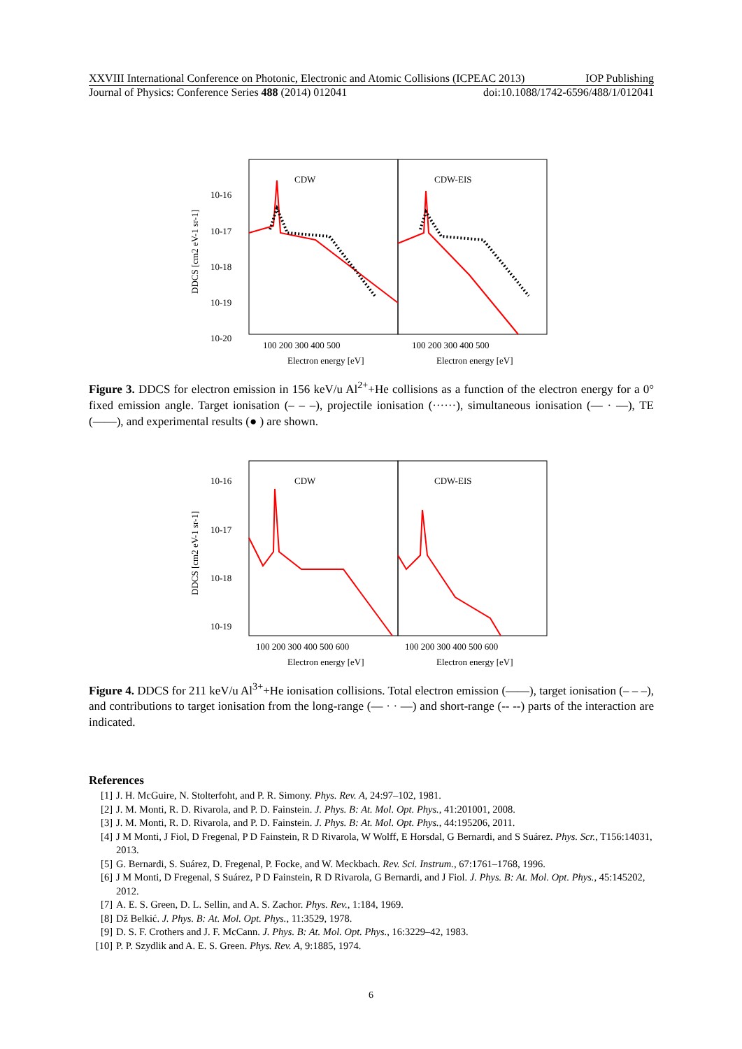XXVIII International Conference on Photonic, Electronic and Atomic Collisions (ICPEAC 2013) IOP Publishing
Journal of Physics: Conference Series 488 (2014) 012041 doi:10.1088/1742-6596/488/1/012041
CDW
CDW-EIS
10-16
10-17
10-18
10-19
10-20
DDCS [cm2 eV-1 sr-1]
100 200 300 400 500
100 200 300 400 500
Electron energy [eV]
Electron energy [eV]
Figure 3. DDCS for electron emission in 156 keV/u Al<sup>2+</sup>+He collisions as a function of the electron energy for a 0° fixed emission angle. Target ionisation (– – –), projectile ionisation (······), simultaneous ionisation (— · —), TE (——), and experimental results (● ) are shown.
CDW
CDW-EIS
10-16
10-17
10-18
10-19
DDCS [cm2 eV-1 sr-1]
100 200 300 400 500 600
100 200 300 400 500 600
Electron energy [eV]
Electron energy [eV]
Figure 4. DDCS for 211 keV/u Al<sup>3+</sup>+He ionisation collisions. Total electron emission (——), target ionisation (– – –), and contributions to target ionisation from the long-range (— · · —) and short-range (-- --) parts of the interaction are indicated.
References
[1] J. H. McGuire, N. Stolterfoht, and P. R. Simony. Phys. Rev. A, 24:97–102, 1981.
[2] J. M. Monti, R. D. Rivarola, and P. D. Fainstein. J. Phys. B: At. Mol. Opt. Phys., 41:201001, 2008.
[3] J. M. Monti, R. D. Rivarola, and P. D. Fainstein. J. Phys. B: At. Mol. Opt. Phys., 44:195206, 2011.
[4] J M Monti, J Fiol, D Fregenal, P D Fainstein, R D Rivarola, W Wolff, E Horsdal, G Bernardi, and S Suárez. Phys. Scr., T156:14031, 2013.
[5] G. Bernardi, S. Suárez, D. Fregenal, P. Focke, and W. Meckbach. Rev. Sci. Instrum., 67:1761–1768, 1996.
[6] J M Monti, D Fregenal, S Suárez, P D Fainstein, R D Rivarola, G Bernardi, and J Fiol. J. Phys. B: At. Mol. Opt. Phys., 45:145202, 2012.
[7] A. E. S. Green, D. L. Sellin, and A. S. Zachor. Phys. Rev., 1:184, 1969.
[8] Dž Belkić. J. Phys. B: At. Mol. Opt. Phys., 11:3529, 1978.
[9] D. S. F. Crothers and J. F. McCann. J. Phys. B: At. Mol. Opt. Phys., 16:3229–42, 1983.
[10] P. P. Szydlik and A. E. S. Green. Phys. Rev. A, 9:1885, 1974.
6